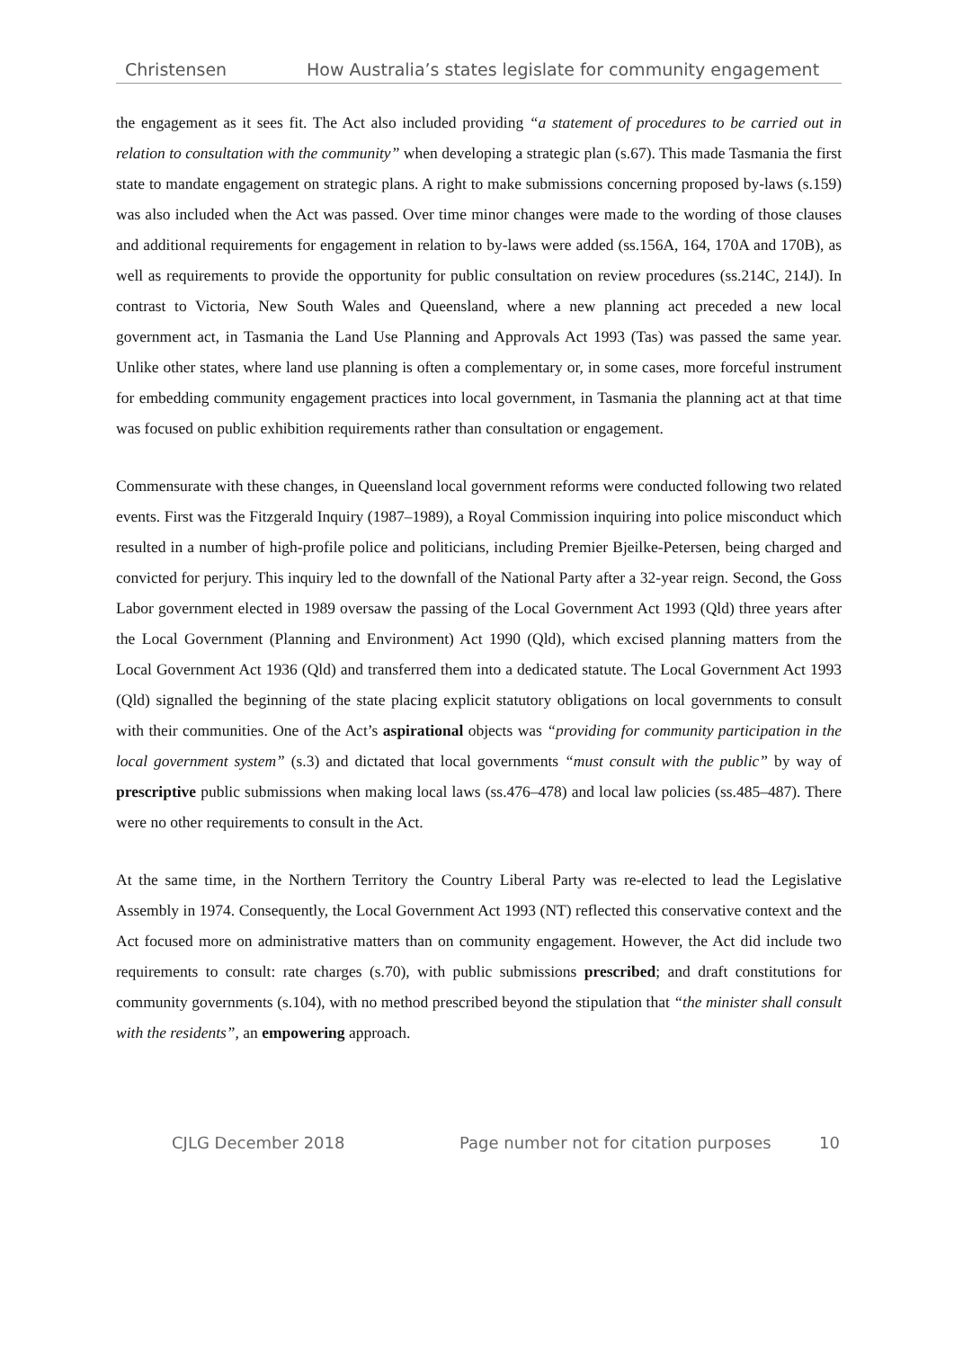Christensen How Australia’s states legislate for community engagement
the engagement as it sees fit. The Act also included providing “a statement of procedures to be carried out in relation to consultation with the community” when developing a strategic plan (s.67). This made Tasmania the first state to mandate engagement on strategic plans. A right to make submissions concerning proposed by-laws (s.159) was also included when the Act was passed. Over time minor changes were made to the wording of those clauses and additional requirements for engagement in relation to by-laws were added (ss.156A, 164, 170A and 170B), as well as requirements to provide the opportunity for public consultation on review procedures (ss.214C, 214J). In contrast to Victoria, New South Wales and Queensland, where a new planning act preceded a new local government act, in Tasmania the Land Use Planning and Approvals Act 1993 (Tas) was passed the same year. Unlike other states, where land use planning is often a complementary or, in some cases, more forceful instrument for embedding community engagement practices into local government, in Tasmania the planning act at that time was focused on public exhibition requirements rather than consultation or engagement.
Commensurate with these changes, in Queensland local government reforms were conducted following two related events. First was the Fitzgerald Inquiry (1987–1989), a Royal Commission inquiring into police misconduct which resulted in a number of high-profile police and politicians, including Premier Bjeilke-Petersen, being charged and convicted for perjury. This inquiry led to the downfall of the National Party after a 32-year reign. Second, the Goss Labor government elected in 1989 oversaw the passing of the Local Government Act 1993 (Qld) three years after the Local Government (Planning and Environment) Act 1990 (Qld), which excised planning matters from the Local Government Act 1936 (Qld) and transferred them into a dedicated statute. The Local Government Act 1993 (Qld) signalled the beginning of the state placing explicit statutory obligations on local governments to consult with their communities. One of the Act’s aspirational objects was “providing for community participation in the local government system” (s.3) and dictated that local governments “must consult with the public” by way of prescriptive public submissions when making local laws (ss.476–478) and local law policies (ss.485–487). There were no other requirements to consult in the Act.
At the same time, in the Northern Territory the Country Liberal Party was re-elected to lead the Legislative Assembly in 1974. Consequently, the Local Government Act 1993 (NT) reflected this conservative context and the Act focused more on administrative matters than on community engagement. However, the Act did include two requirements to consult: rate charges (s.70), with public submissions prescribed; and draft constitutions for community governments (s.104), with no method prescribed beyond the stipulation that “the minister shall consult with the residents”, an empowering approach.
CJLG December 2018 Page number not for citation purposes 10